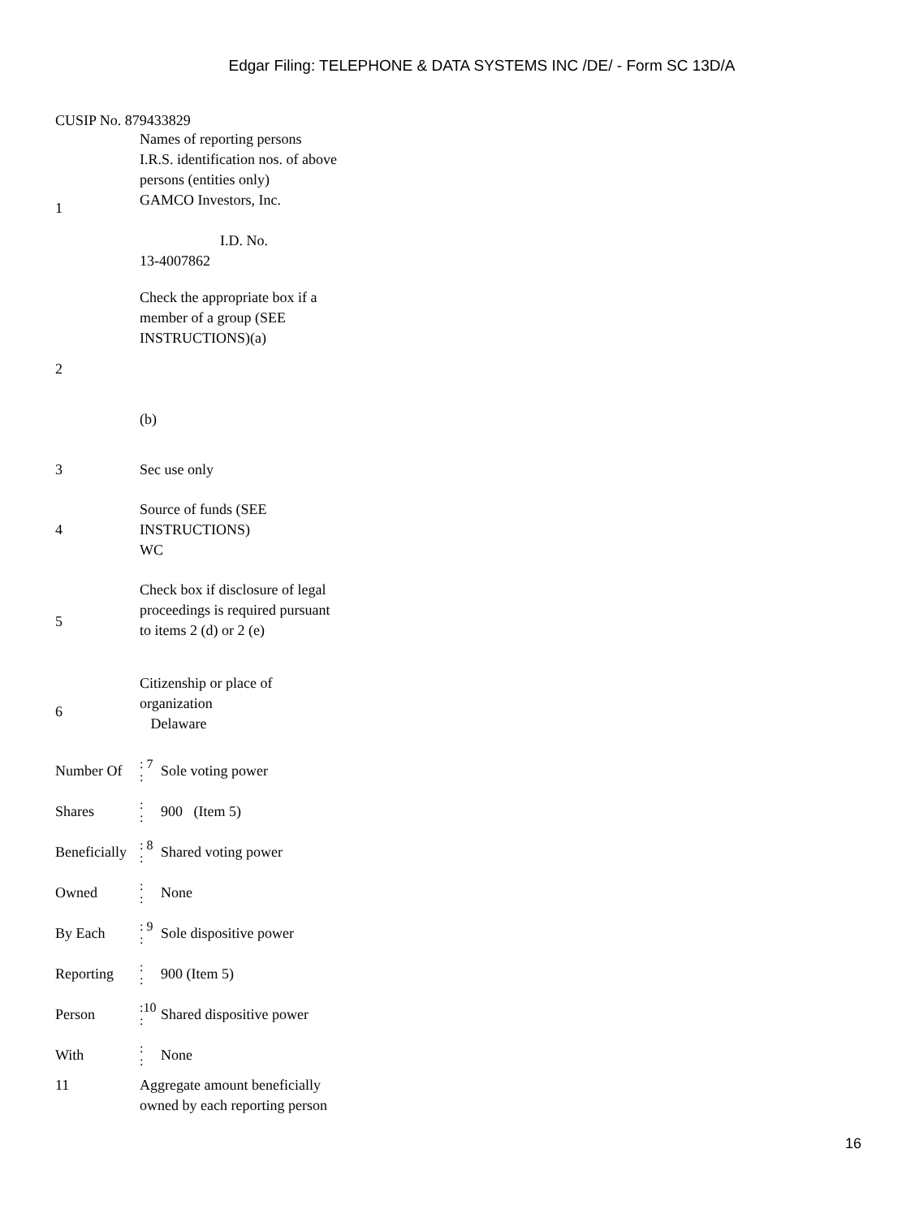Edgar Filing: TELEPHONE & DATA SYSTEMS INC /DE/ - Form SC 13D/A
CUSIP No. 879433829
| 1 | Names of reporting persons I.R.S. identification nos. of above persons (entities only) GAMCO Investors, Inc. I.D. No. 13-4007862 |
| 2 | Check the appropriate box if a member of a group (SEE INSTRUCTIONS)(a) (b) |
| 3 | Sec use only |
| 4 | Source of funds (SEE INSTRUCTIONS) WC |
| 5 | Check box if disclosure of legal proceedings is required pursuant to items 2 (d) or 2 (e) |
| 6 | Citizenship or place of organization Delaware |
| Number Of | : 7 : | Sole voting power |
| Shares | : : | 900 (Item 5) |
| Beneficially | : 8 : | Shared voting power |
| Owned | : : | None |
| By Each | : 9 : | Sole dispositive power |
| Reporting | : : | 900 (Item 5) |
| Person | :10 : | Shared dispositive power |
| With | : : | None |
| 11 | Aggregate amount beneficially owned by each reporting person |
16